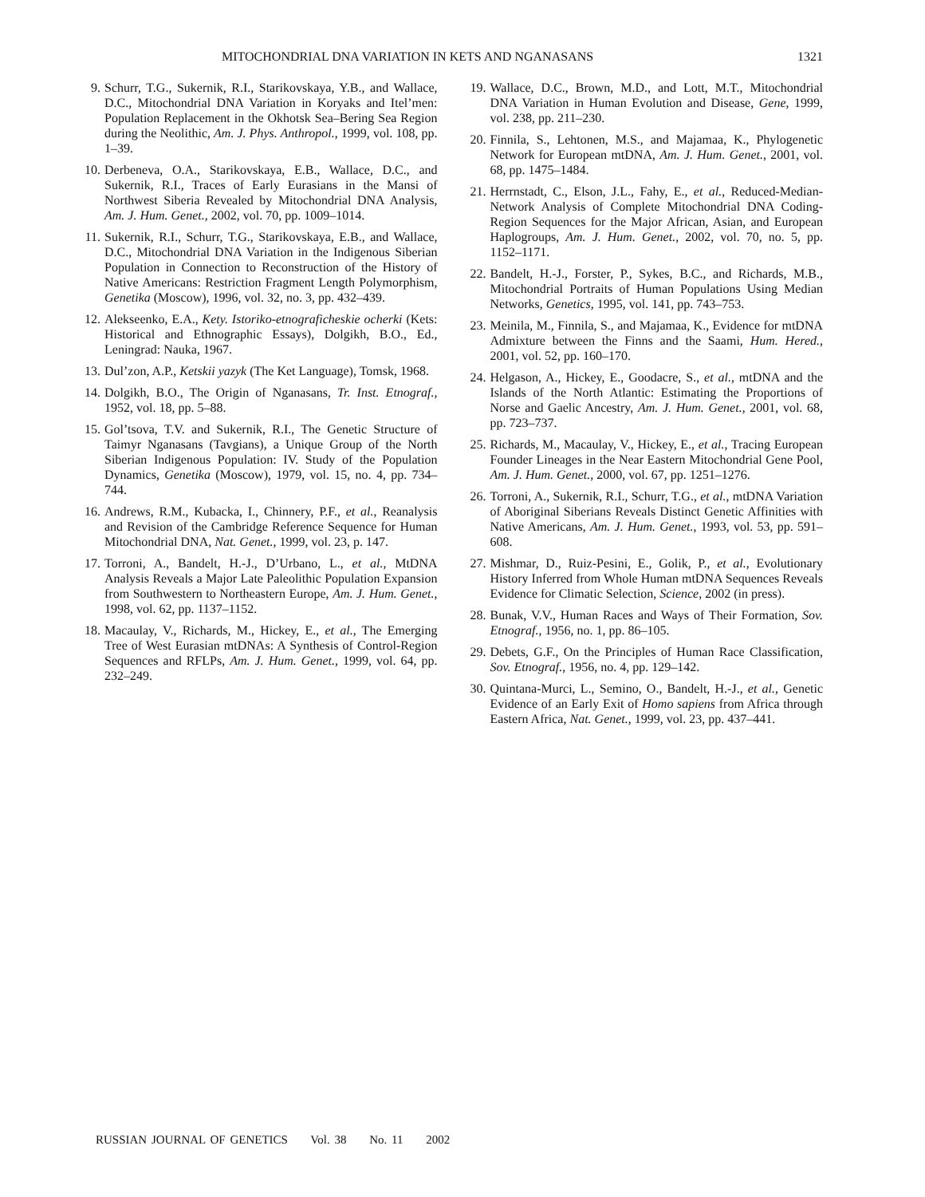MITOCHONDRIAL DNA VARIATION IN KETS AND NGANASANS 1321
9. Schurr, T.G., Sukernik, R.I., Starikovskaya, Y.B., and Wallace, D.C., Mitochondrial DNA Variation in Koryaks and Itel’men: Population Replacement in the Okhotsk Sea–Bering Sea Region during the Neolithic, Am. J. Phys. Anthropol., 1999, vol. 108, pp. 1–39.
10. Derbeneva, O.A., Starikovskaya, E.B., Wallace, D.C., and Sukernik, R.I., Traces of Early Eurasians in the Mansi of Northwest Siberia Revealed by Mitochondrial DNA Analysis, Am. J. Hum. Genet., 2002, vol. 70, pp. 1009–1014.
11. Sukernik, R.I., Schurr, T.G., Starikovskaya, E.B., and Wallace, D.C., Mitochondrial DNA Variation in the Indigenous Siberian Population in Connection to Reconstruction of the History of Native Americans: Restriction Fragment Length Polymorphism, Genetika (Moscow), 1996, vol. 32, no. 3, pp. 432–439.
12. Alekseenko, E.A., Kety. Istoriko-etnograficheskie ocherki (Kets: Historical and Ethnographic Essays), Dolgikh, B.O., Ed., Leningrad: Nauka, 1967.
13. Dul’zon, A.P., Ketskii yazyk (The Ket Language), Tomsk, 1968.
14. Dolgikh, B.O., The Origin of Nganasans, Tr. Inst. Etnograf., 1952, vol. 18, pp. 5–88.
15. Gol’tsova, T.V. and Sukernik, R.I., The Genetic Structure of Taimyr Nganasans (Tavgians), a Unique Group of the North Siberian Indigenous Population: IV. Study of the Population Dynamics, Genetika (Moscow), 1979, vol. 15, no. 4, pp. 734–744.
16. Andrews, R.M., Kubacka, I., Chinnery, P.F., et al., Reanalysis and Revision of the Cambridge Reference Sequence for Human Mitochondrial DNA, Nat. Genet., 1999, vol. 23, p. 147.
17. Torroni, A., Bandelt, H.-J., D’Urbano, L., et al., MtDNA Analysis Reveals a Major Late Paleolithic Population Expansion from Southwestern to Northeastern Europe, Am. J. Hum. Genet., 1998, vol. 62, pp. 1137–1152.
18. Macaulay, V., Richards, M., Hickey, E., et al., The Emerging Tree of West Eurasian mtDNAs: A Synthesis of Control-Region Sequences and RFLPs, Am. J. Hum. Genet., 1999, vol. 64, pp. 232–249.
19. Wallace, D.C., Brown, M.D., and Lott, M.T., Mitochondrial DNA Variation in Human Evolution and Disease, Gene, 1999, vol. 238, pp. 211–230.
20. Finnila, S., Lehtonen, M.S., and Majamaa, K., Phylogenetic Network for European mtDNA, Am. J. Hum. Genet., 2001, vol. 68, pp. 1475–1484.
21. Herrnstadt, C., Elson, J.L., Fahy, E., et al., Reduced-Median-Network Analysis of Complete Mitochondrial DNA Coding-Region Sequences for the Major African, Asian, and European Haplogroups, Am. J. Hum. Genet., 2002, vol. 70, no. 5, pp. 1152–1171.
22. Bandelt, H.-J., Forster, P., Sykes, B.C., and Richards, M.B., Mitochondrial Portraits of Human Populations Using Median Networks, Genetics, 1995, vol. 141, pp. 743–753.
23. Meinila, M., Finnila, S., and Majamaa, K., Evidence for mtDNA Admixture between the Finns and the Saami, Hum. Hered., 2001, vol. 52, pp. 160–170.
24. Helgason, A., Hickey, E., Goodacre, S., et al., mtDNA and the Islands of the North Atlantic: Estimating the Proportions of Norse and Gaelic Ancestry, Am. J. Hum. Genet., 2001, vol. 68, pp. 723–737.
25. Richards, M., Macaulay, V., Hickey, E., et al., Tracing European Founder Lineages in the Near Eastern Mitochondrial Gene Pool, Am. J. Hum. Genet., 2000, vol. 67, pp. 1251–1276.
26. Torroni, A., Sukernik, R.I., Schurr, T.G., et al., mtDNA Variation of Aboriginal Siberians Reveals Distinct Genetic Affinities with Native Americans, Am. J. Hum. Genet., 1993, vol. 53, pp. 591–608.
27. Mishmar, D., Ruiz-Pesini, E., Golik, P., et al., Evolutionary History Inferred from Whole Human mtDNA Sequences Reveals Evidence for Climatic Selection, Science, 2002 (in press).
28. Bunak, V.V., Human Races and Ways of Their Formation, Sov. Etnograf., 1956, no. 1, pp. 86–105.
29. Debets, G.F., On the Principles of Human Race Classification, Sov. Etnograf., 1956, no. 4, pp. 129–142.
30. Quintana-Murci, L., Semino, O., Bandelt, H.-J., et al., Genetic Evidence of an Early Exit of Homo sapiens from Africa through Eastern Africa, Nat. Genet., 1999, vol. 23, pp. 437–441.
RUSSIAN JOURNAL OF GENETICS Vol. 38 No. 11 2002